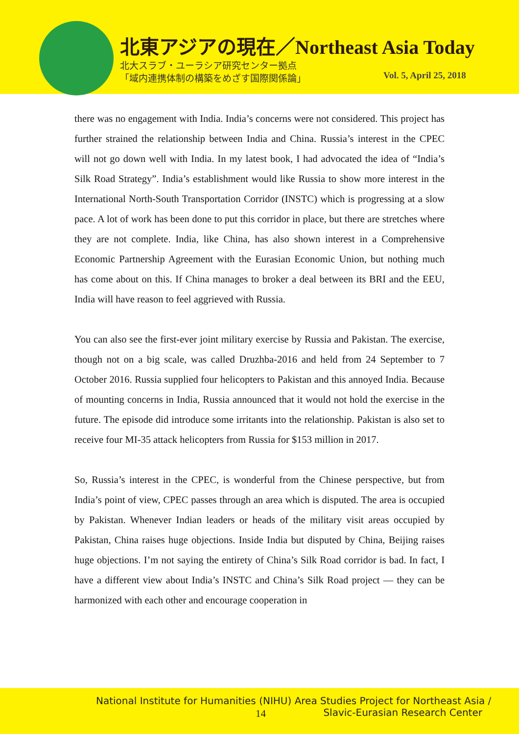北東アジアの現在／Northeast Asia Today
北大スラブ・ユーラシア研究センター拠点
「域内連携体制の構築をめざす国際関係論」
Vol. 5, April 25, 2018
there was no engagement with India. India’s concerns were not considered. This project has further strained the relationship between India and China. Russia’s interest in the CPEC will not go down well with India. In my latest book, I had advocated the idea of “India’s Silk Road Strategy”. India’s establishment would like Russia to show more interest in the International North-South Transportation Corridor (INSTC) which is progressing at a slow pace. A lot of work has been done to put this corridor in place, but there are stretches where they are not complete. India, like China, has also shown interest in a Comprehensive Economic Partnership Agreement with the Eurasian Economic Union, but nothing much has come about on this. If China manages to broker a deal between its BRI and the EEU, India will have reason to feel aggrieved with Russia.
You can also see the first-ever joint military exercise by Russia and Pakistan. The exercise, though not on a big scale, was called Druzhba-2016 and held from 24 September to 7 October 2016. Russia supplied four helicopters to Pakistan and this annoyed India. Because of mounting concerns in India, Russia announced that it would not hold the exercise in the future. The episode did introduce some irritants into the relationship. Pakistan is also set to receive four MI-35 attack helicopters from Russia for $153 million in 2017.
So, Russia’s interest in the CPEC, is wonderful from the Chinese perspective, but from India’s point of view, CPEC passes through an area which is disputed. The area is occupied by Pakistan. Whenever Indian leaders or heads of the military visit areas occupied by Pakistan, China raises huge objections. Inside India but disputed by China, Beijing raises huge objections. I’m not saying the entirety of China’s Silk Road corridor is bad. In fact, I have a different view about India’s INSTC and China’s Silk Road project — they can be harmonized with each other and encourage cooperation in
National Institute for Humanities (NIHU) Area Studies Project for Northeast Asia /
14
Slavic-Eurasian Research Center